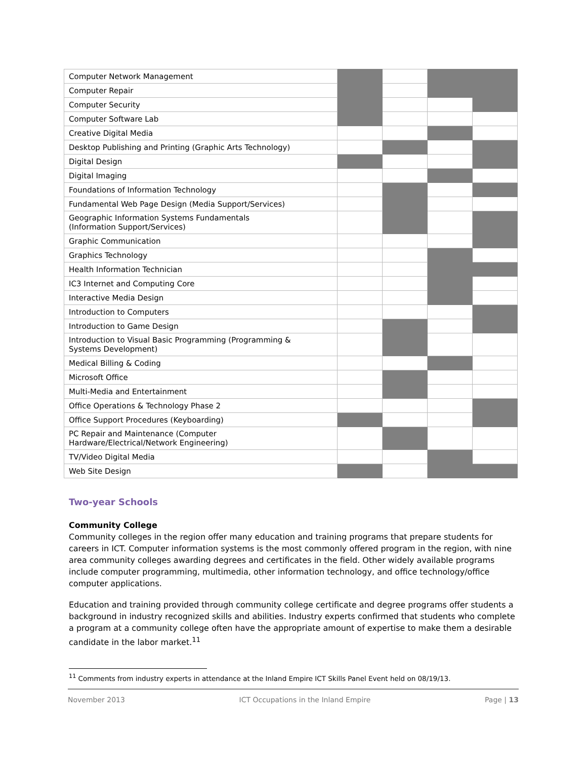| Computer Network Management | | | | |
| Computer Repair | | | | |
| Computer Security | | | | |
| Computer Software Lab | | | | |
| Creative Digital Media | | | | |
| Desktop Publishing and Printing (Graphic Arts Technology) | | | | |
| Digital Design | | | | |
| Digital Imaging | | | | |
| Foundations of Information Technology | | | | |
| Fundamental Web Page Design (Media Support/Services) | | | | |
| Geographic Information Systems Fundamentals (Information Support/Services) | | | | |
| Graphic Communication | | | | |
| Graphics Technology | | | | |
| Health Information Technician | | | | |
| IC3 Internet and Computing Core | | | | |
| Interactive Media Design | | | | |
| Introduction to Computers | | | | |
| Introduction to Game Design | | | | |
| Introduction to Visual Basic Programming (Programming & Systems Development) | | | | |
| Medical Billing & Coding | | | | |
| Microsoft Office | | | | |
| Multi-Media and Entertainment | | | | |
| Office Operations & Technology Phase 2 | | | | |
| Office Support Procedures (Keyboarding) | | | | |
| PC Repair and Maintenance (Computer Hardware/Electrical/Network Engineering) | | | | |
| TV/Video Digital Media | | | | |
| Web Site Design | | | | |
Two-year Schools
Community College
Community colleges in the region offer many education and training programs that prepare students for careers in ICT. Computer information systems is the most commonly offered program in the region, with nine area community colleges awarding degrees and certificates in the field. Other widely available programs include computer programming, multimedia, other information technology, and office technology/office computer applications.
Education and training provided through community college certificate and degree programs offer students a background in industry recognized skills and abilities. Industry experts confirmed that students who complete a program at a community college often have the appropriate amount of expertise to make them a desirable candidate in the labor market.<sup>11</sup>
<sup>11</sup> Comments from industry experts in attendance at the Inland Empire ICT Skills Panel Event held on 08/19/13.
November 2013 ICT Occupations in the Inland Empire Page | 13